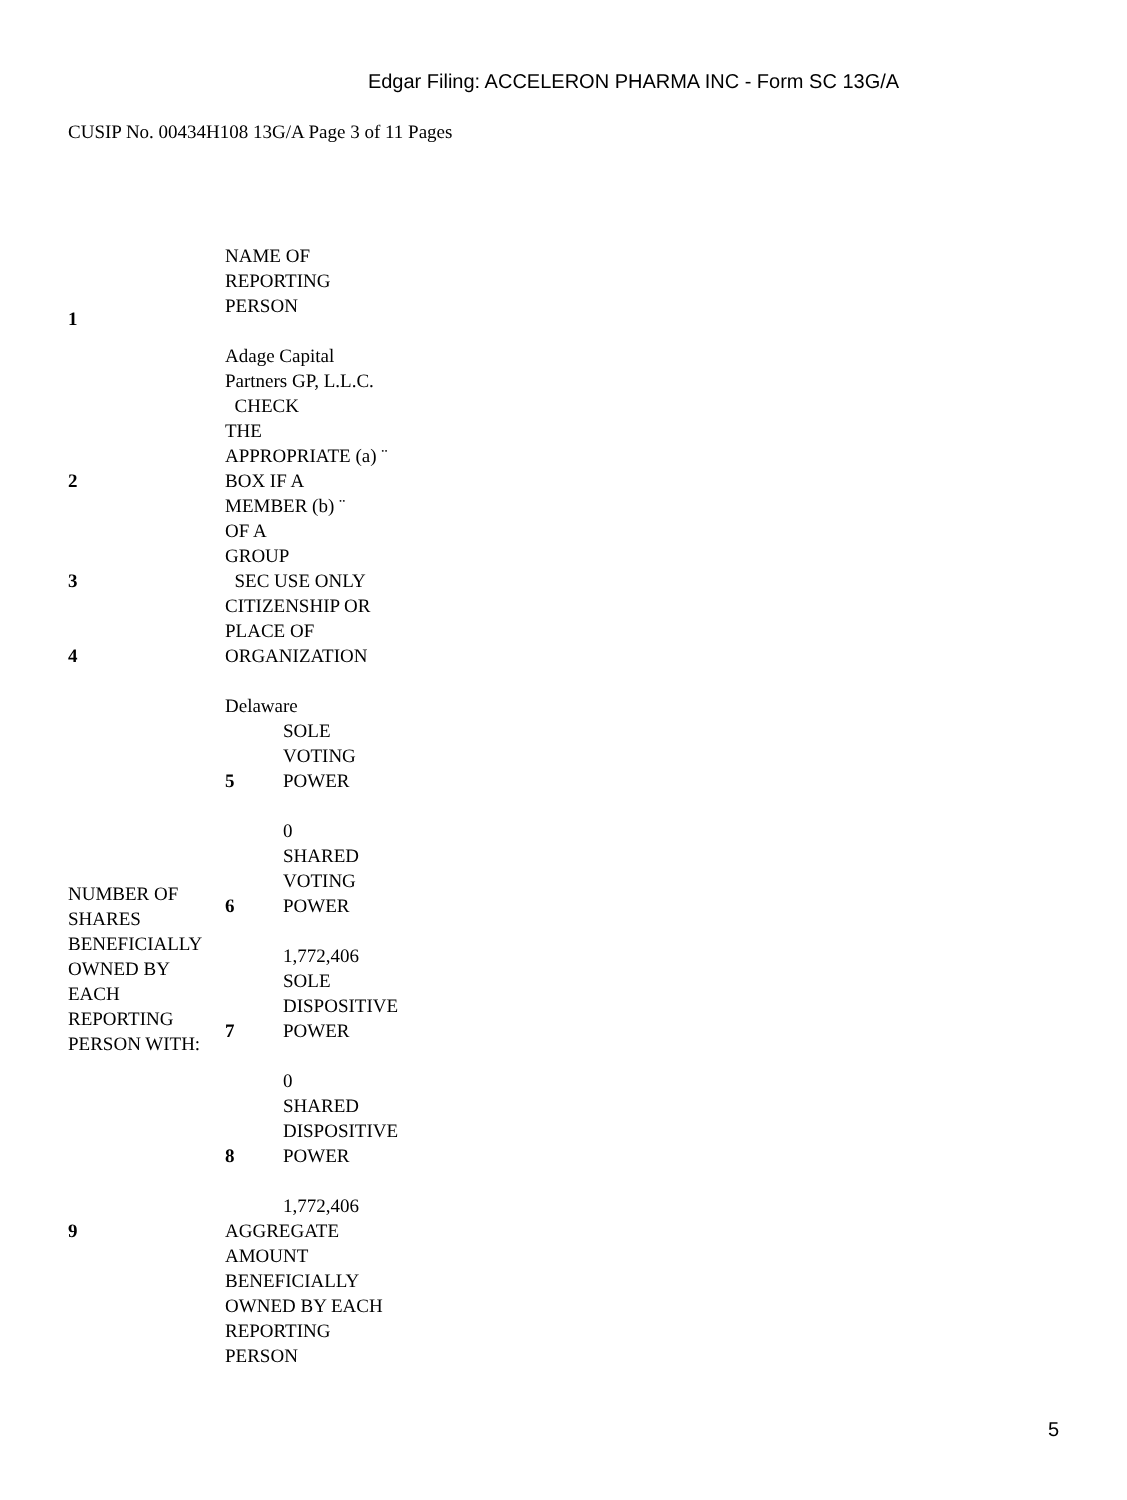Edgar Filing: ACCELERON PHARMA INC - Form SC 13G/A
CUSIP No. 00434H108 13G/A Page 3 of 11 Pages
| 1 | NAME OF REPORTING PERSON Adage Capital Partners GP, L.L.C. | |
| 2 | CHECK THE APPROPRIATE (a) ¨ BOX IF A MEMBER (b) ¨ OF A GROUP | |
| 3 | SEC USE ONLY | |
| 4 | CITIZENSHIP OR PLACE OF ORGANIZATION Delaware | |
| NUMBER OF SHARES BENEFICIALLY OWNED BY EACH REPORTING PERSON WITH: | 5 | SOLE VOTING POWER 0 |
| | 6 | SHARED VOTING POWER 1,772,406 |
| | 7 | SOLE DISPOSITIVE POWER 0 |
| | 8 | SHARED DISPOSITIVE POWER 1,772,406 |
| 9 | AGGREGATE AMOUNT BENEFICIALLY OWNED BY EACH REPORTING PERSON | |
5